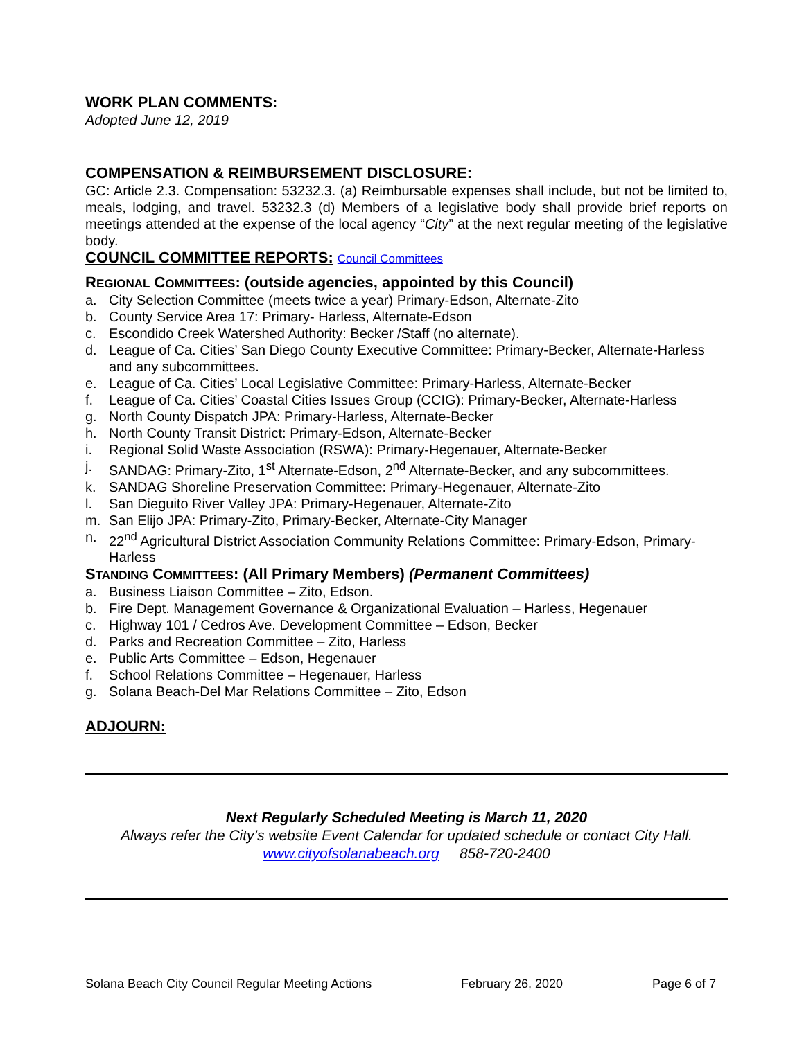WORK PLAN COMMENTS:
Adopted June 12, 2019
COMPENSATION & REIMBURSEMENT DISCLOSURE:
GC: Article 2.3. Compensation: 53232.3. (a) Reimbursable expenses shall include, but not be limited to, meals, lodging, and travel. 53232.3 (d) Members of a legislative body shall provide brief reports on meetings attended at the expense of the local agency “City” at the next regular meeting of the legislative body.
COUNCIL COMMITTEE REPORTS: Council Committees
REGIONAL COMMITTEES: (outside agencies, appointed by this Council)
a. City Selection Committee (meets twice a year) Primary-Edson, Alternate-Zito
b. County Service Area 17: Primary- Harless, Alternate-Edson
c. Escondido Creek Watershed Authority: Becker /Staff (no alternate).
d. League of Ca. Cities’ San Diego County Executive Committee: Primary-Becker, Alternate-Harless and any subcommittees.
e. League of Ca. Cities’ Local Legislative Committee: Primary-Harless, Alternate-Becker
f. League of Ca. Cities’ Coastal Cities Issues Group (CCIG): Primary-Becker, Alternate-Harless
g. North County Dispatch JPA: Primary-Harless, Alternate-Becker
h. North County Transit District: Primary-Edson, Alternate-Becker
i. Regional Solid Waste Association (RSWA): Primary-Hegenauer, Alternate-Becker
j. SANDAG: Primary-Zito, 1<sup>st</sup> Alternate-Edson, 2<sup>nd</sup> Alternate-Becker, and any subcommittees.
k. SANDAG Shoreline Preservation Committee: Primary-Hegenauer, Alternate-Zito
l. San Dieguito River Valley JPA: Primary-Hegenauer, Alternate-Zito
m. San Elijo JPA: Primary-Zito, Primary-Becker, Alternate-City Manager
n. 22<sup>nd</sup> Agricultural District Association Community Relations Committee: Primary-Edson, Primary-Harless
STANDING COMMITTEES: (All Primary Members) (Permanent Committees)
a. Business Liaison Committee – Zito, Edson.
b. Fire Dept. Management Governance & Organizational Evaluation – Harless, Hegenauer
c. Highway 101 / Cedros Ave. Development Committee – Edson, Becker
d. Parks and Recreation Committee – Zito, Harless
e. Public Arts Committee – Edson, Hegenauer
f. School Relations Committee – Hegenauer, Harless
g. Solana Beach-Del Mar Relations Committee – Zito, Edson
ADJOURN:
Next Regularly Scheduled Meeting is March 11, 2020
Always refer the City’s website Event Calendar for updated schedule or contact City Hall.
www.cityofsolanabeach.org 858-720-2400
Solana Beach City Council Regular Meeting Actions February 26, 2020 Page 6 of 7